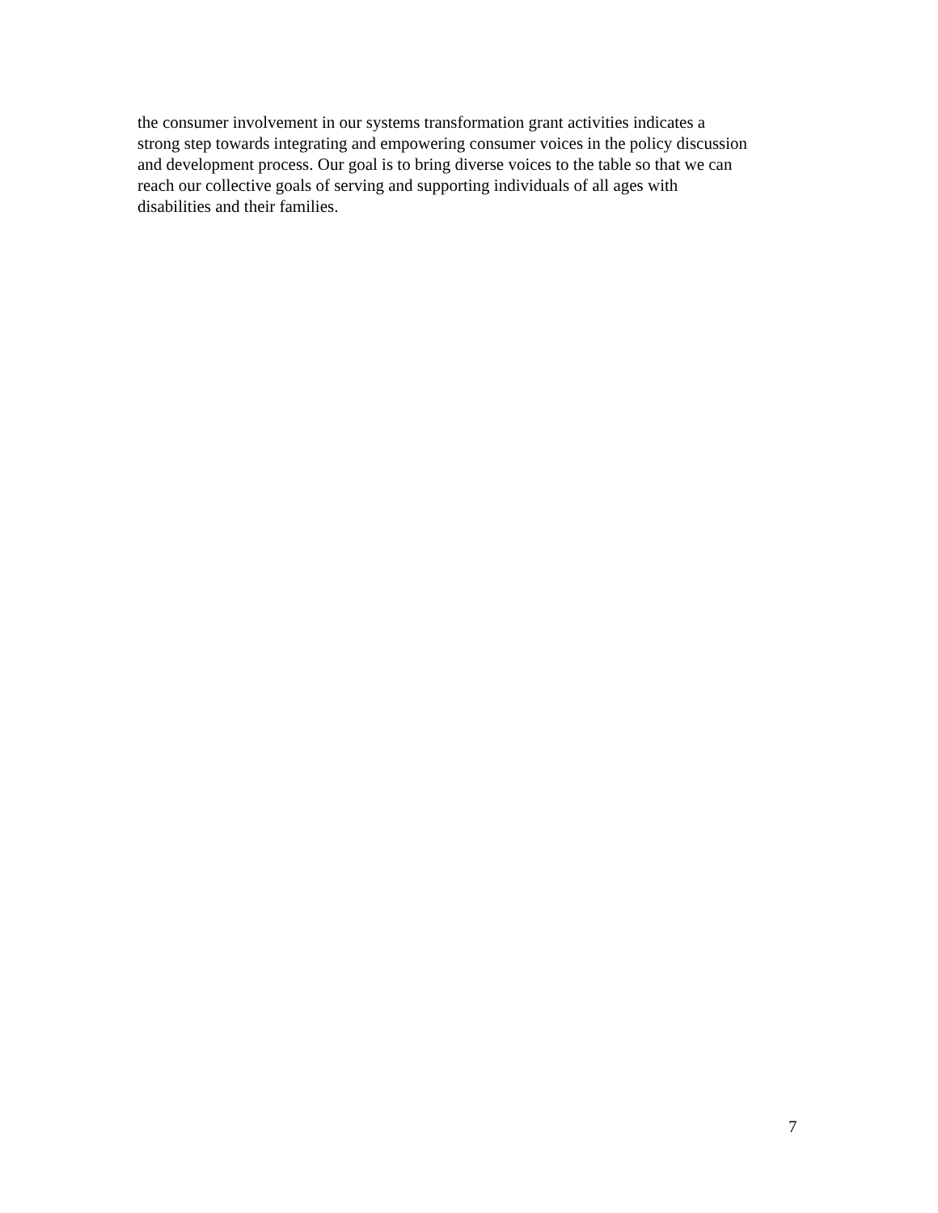the consumer involvement in our systems transformation grant activities indicates a
strong step towards integrating and empowering consumer voices in the policy discussion
and development process. Our goal is to bring diverse voices to the table so that we can
reach our collective goals of serving and supporting individuals of all ages with
disabilities and their families.
7